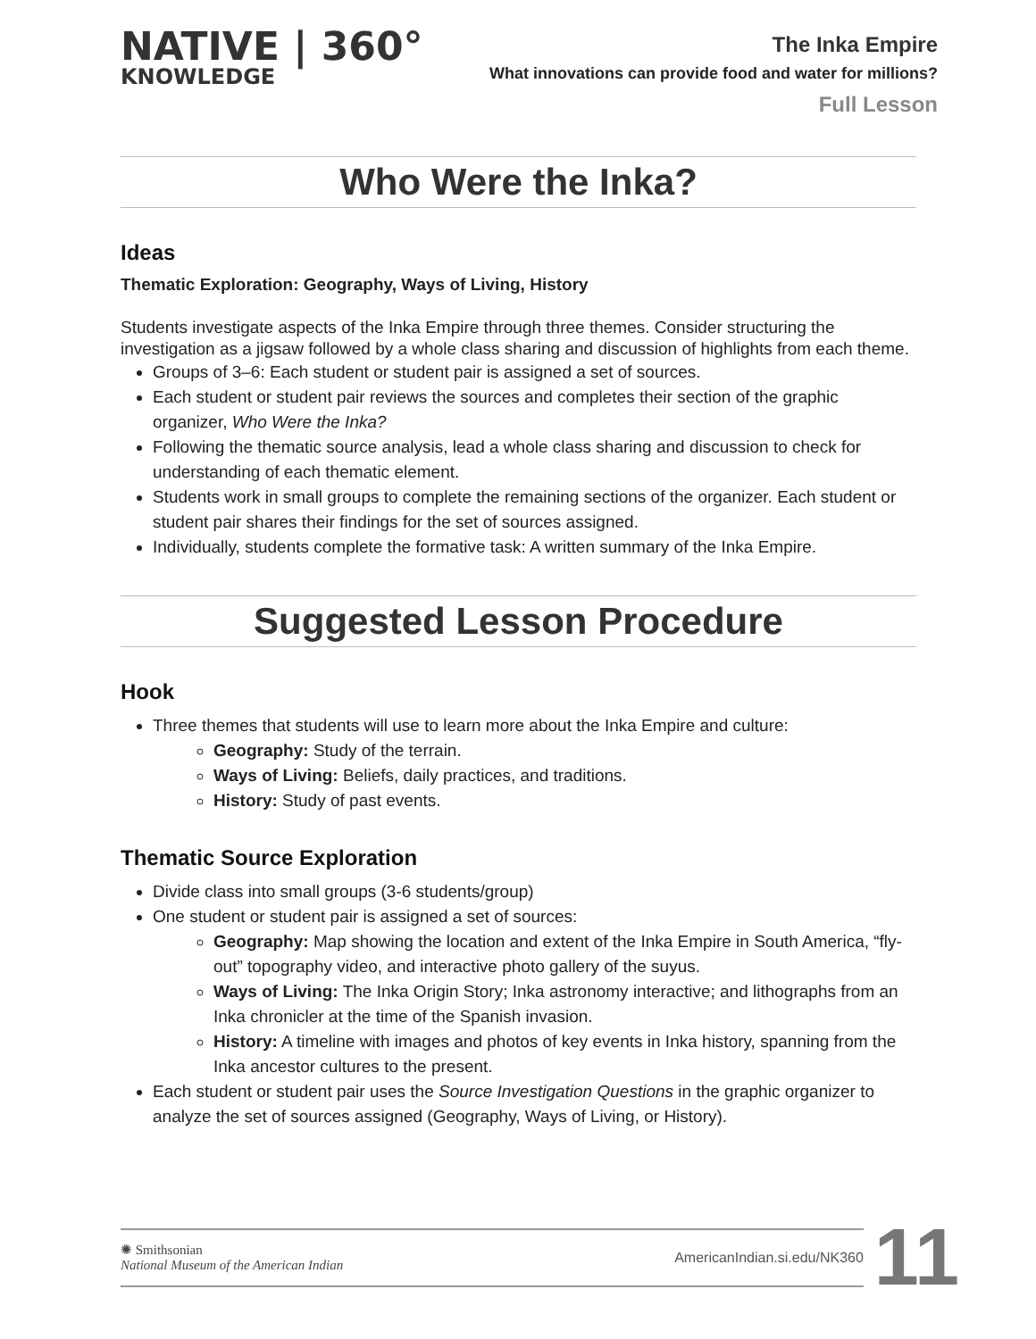NATIVE | 360°
KNOWLEDGE
The Inka Empire
What innovations can provide food and water for millions?
Full Lesson
Who Were the Inka?
Ideas
Thematic Exploration: Geography, Ways of Living, History
Students investigate aspects of the Inka Empire through three themes. Consider structuring the investigation as a jigsaw followed by a whole class sharing and discussion of highlights from each theme.
Groups of 3–6: Each student or student pair is assigned a set of sources.
Each student or student pair reviews the sources and completes their section of the graphic organizer, Who Were the Inka?
Following the thematic source analysis, lead a whole class sharing and discussion to check for understanding of each thematic element.
Students work in small groups to complete the remaining sections of the organizer. Each student or student pair shares their findings for the set of sources assigned.
Individually, students complete the formative task: A written summary of the Inka Empire.
Suggested Lesson Procedure
Hook
Three themes that students will use to learn more about the Inka Empire and culture:
Geography: Study of the terrain.
Ways of Living: Beliefs, daily practices, and traditions.
History: Study of past events.
Thematic Source Exploration
Divide class into small groups (3-6 students/group)
One student or student pair is assigned a set of sources:
Geography: Map showing the location and extent of the Inka Empire in South America, “fly-out” topography video, and interactive photo gallery of the suyus.
Ways of Living: The Inka Origin Story; Inka astronomy interactive; and lithographs from an Inka chronicler at the time of the Spanish invasion.
History: A timeline with images and photos of key events in Inka history, spanning from the Inka ancestor cultures to the present.
Each student or student pair uses the Source Investigation Questions in the graphic organizer to analyze the set of sources assigned (Geography, Ways of Living, or History).
✺ Smithsonian
National Museum of the American Indian
AmericanIndian.si.edu/NK360
11